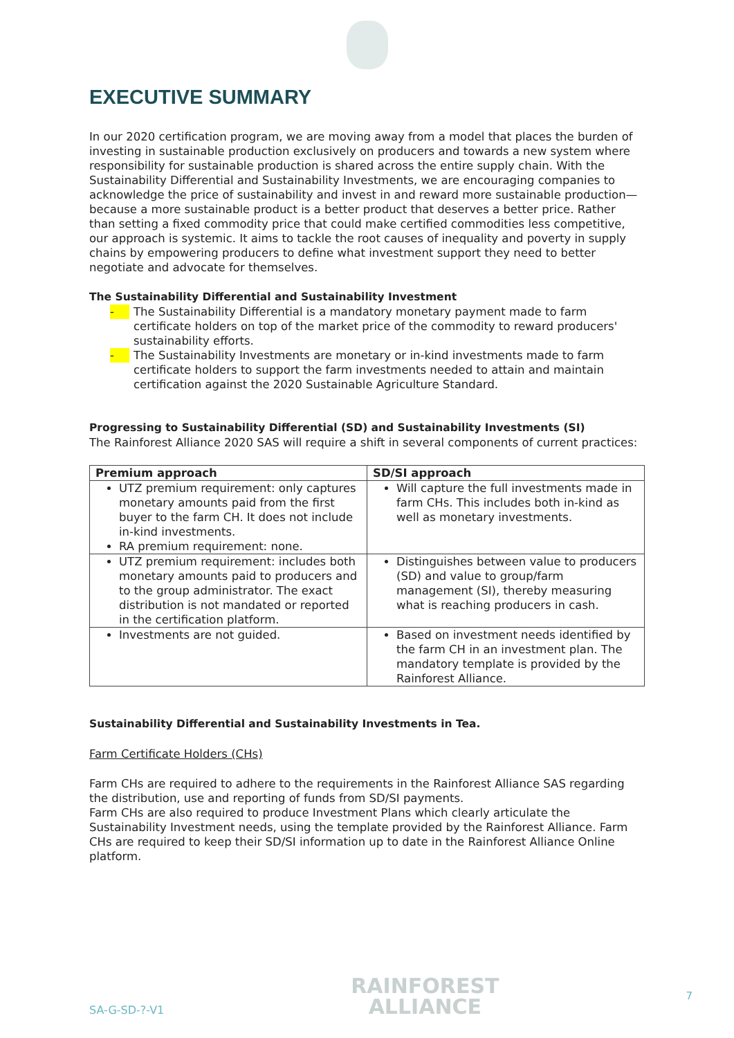EXECUTIVE SUMMARY
In our 2020 certification program, we are moving away from a model that places the burden of investing in sustainable production exclusively on producers and towards a new system where responsibility for sustainable production is shared across the entire supply chain. With the Sustainability Differential and Sustainability Investments, we are encouraging companies to acknowledge the price of sustainability and invest in and reward more sustainable production—because a more sustainable product is a better product that deserves a better price. Rather than setting a fixed commodity price that could make certified commodities less competitive, our approach is systemic. It aims to tackle the root causes of inequality and poverty in supply chains by empowering producers to define what investment support they need to better negotiate and advocate for themselves.
The Sustainability Differential and Sustainability Investment
- The Sustainability Differential is a mandatory monetary payment made to farm certificate holders on top of the market price of the commodity to reward producers' sustainability efforts.
- The Sustainability Investments are monetary or in-kind investments made to farm certificate holders to support the farm investments needed to attain and maintain certification against the 2020 Sustainable Agriculture Standard.
Progressing to Sustainability Differential (SD) and Sustainability Investments (SI)
The Rainforest Alliance 2020 SAS will require a shift in several components of current practices:
| Premium approach | SD/SI approach |
| --- | --- |
| UTZ premium requirement: only captures monetary amounts paid from the first buyer to the farm CH. It does not include in-kind investments. RA premium requirement: none. | Will capture the full investments made in farm CHs. This includes both in-kind as well as monetary investments. |
| UTZ premium requirement: includes both monetary amounts paid to producers and to the group administrator. The exact distribution is not mandated or reported in the certification platform. | Distinguishes between value to producers (SD) and value to group/farm management (SI), thereby measuring what is reaching producers in cash. |
| Investments are not guided. | Based on investment needs identified by the farm CH in an investment plan. The mandatory template is provided by the Rainforest Alliance. |
Sustainability Differential and Sustainability Investments in Tea.
Farm Certificate Holders (CHs)
Farm CHs are required to adhere to the requirements in the Rainforest Alliance SAS regarding the distribution, use and reporting of funds from SD/SI payments.
Farm CHs are also required to produce Investment Plans which clearly articulate the Sustainability Investment needs, using the template provided by the Rainforest Alliance. Farm CHs are required to keep their SD/SI information up to date in the Rainforest Alliance Online platform.
SA-G-SD-?-V1
RAINFOREST
ALLIANCE
7